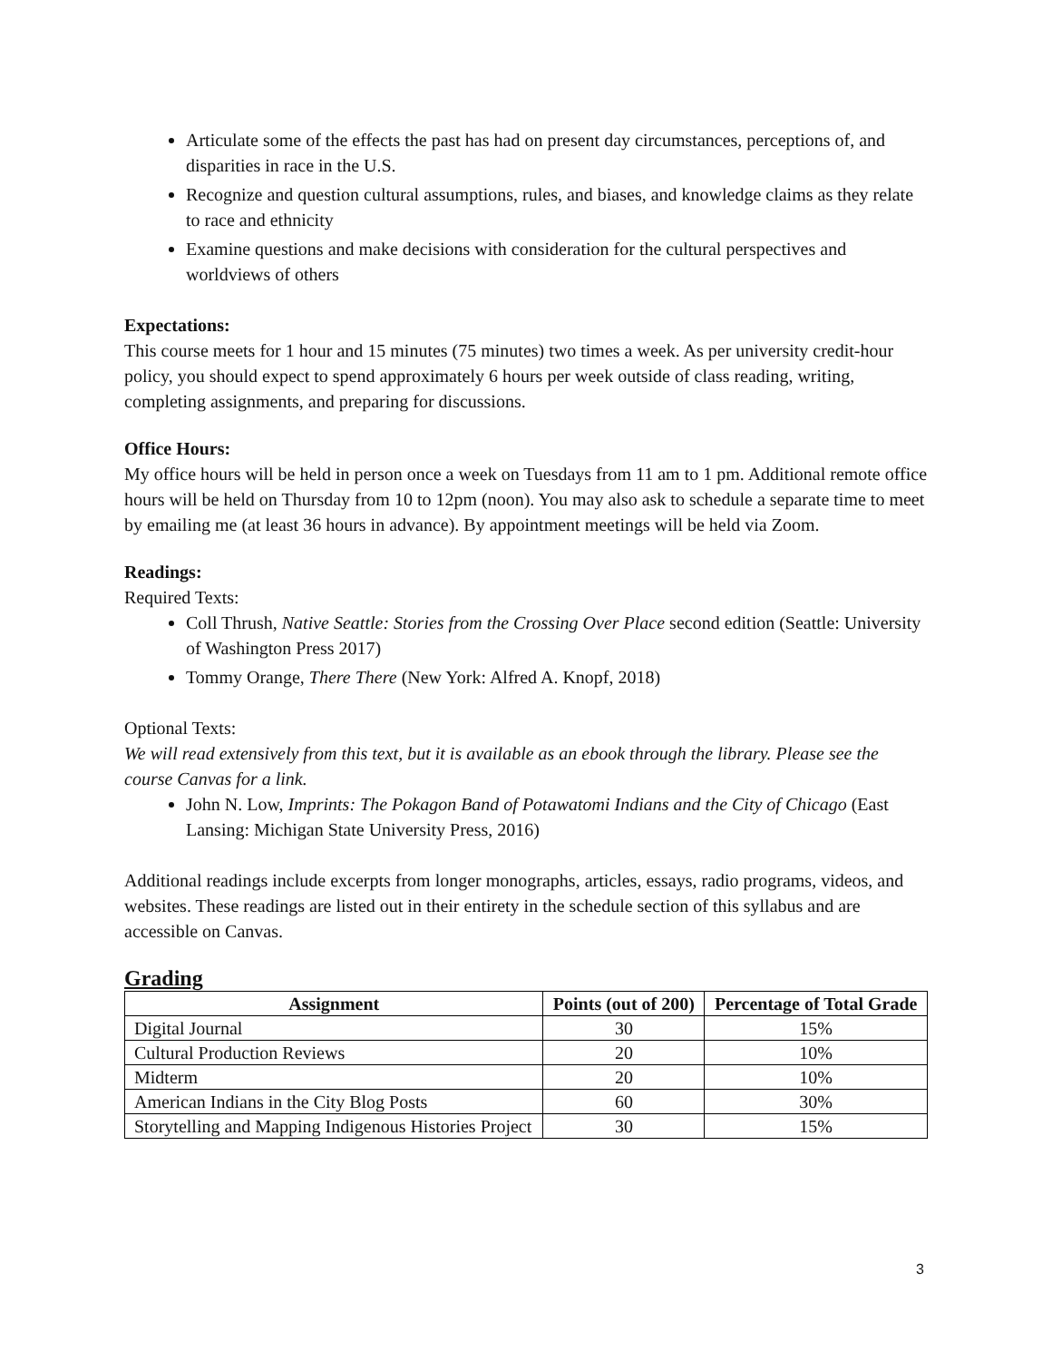Articulate some of the effects the past has had on present day circumstances, perceptions of, and disparities in race in the U.S.
Recognize and question cultural assumptions, rules, and biases, and knowledge claims as they relate to race and ethnicity
Examine questions and make decisions with consideration for the cultural perspectives and worldviews of others
Expectations:
This course meets for 1 hour and 15 minutes (75 minutes) two times a week. As per university credit-hour policy, you should expect to spend approximately 6 hours per week outside of class reading, writing, completing assignments, and preparing for discussions.
Office Hours:
My office hours will be held in person once a week on Tuesdays from 11 am to 1 pm. Additional remote office hours will be held on Thursday from 10 to 12pm (noon). You may also ask to schedule a separate time to meet by emailing me (at least 36 hours in advance). By appointment meetings will be held via Zoom.
Readings:
Required Texts:
Coll Thrush, Native Seattle: Stories from the Crossing Over Place second edition (Seattle: University of Washington Press 2017)
Tommy Orange, There There (New York: Alfred A. Knopf, 2018)
Optional Texts:
We will read extensively from this text, but it is available as an ebook through the library. Please see the course Canvas for a link.
John N. Low, Imprints: The Pokagon Band of Potawatomi Indians and the City of Chicago (East Lansing: Michigan State University Press, 2016)
Additional readings include excerpts from longer monographs, articles, essays, radio programs, videos, and websites. These readings are listed out in their entirety in the schedule section of this syllabus and are accessible on Canvas.
Grading
| Assignment | Points (out of 200) | Percentage of Total Grade |
| --- | --- | --- |
| Digital Journal | 30 | 15% |
| Cultural Production Reviews | 20 | 10% |
| Midterm | 20 | 10% |
| American Indians in the City Blog Posts | 60 | 30% |
| Storytelling and Mapping Indigenous Histories Project | 30 | 15% |
3